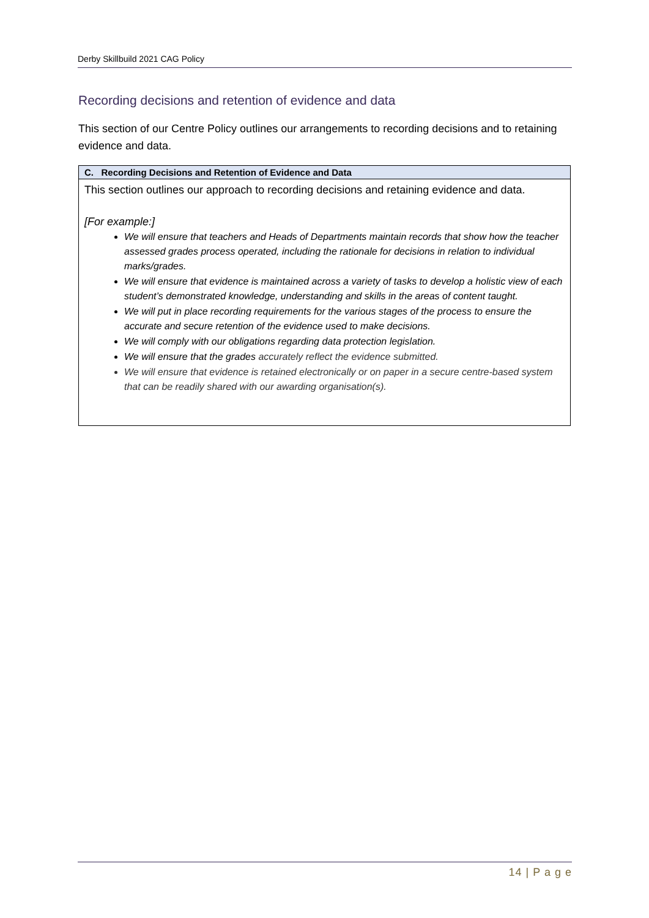Derby Skillbuild 2021 CAG Policy
Recording decisions and retention of evidence and data
This section of our Centre Policy outlines our arrangements to recording decisions and to retaining evidence and data.
| C. Recording Decisions and Retention of Evidence and Data |
| --- |
| This section outlines our approach to recording decisions and retaining evidence and data. [For example:] We will ensure that teachers and Heads of Departments maintain records that show how the teacher assessed grades process operated, including the rationale for decisions in relation to individual marks/grades. We will ensure that evidence is maintained across a variety of tasks to develop a holistic view of each student’s demonstrated knowledge, understanding and skills in the areas of content taught. We will put in place recording requirements for the various stages of the process to ensure the accurate and secure retention of the evidence used to make decisions. We will comply with our obligations regarding data protection legislation. We will ensure that the grades accurately reflect the evidence submitted. We will ensure that evidence is retained electronically or on paper in a secure centre-based system that can be readily shared with our awarding organisation(s). |
14 | P a g e